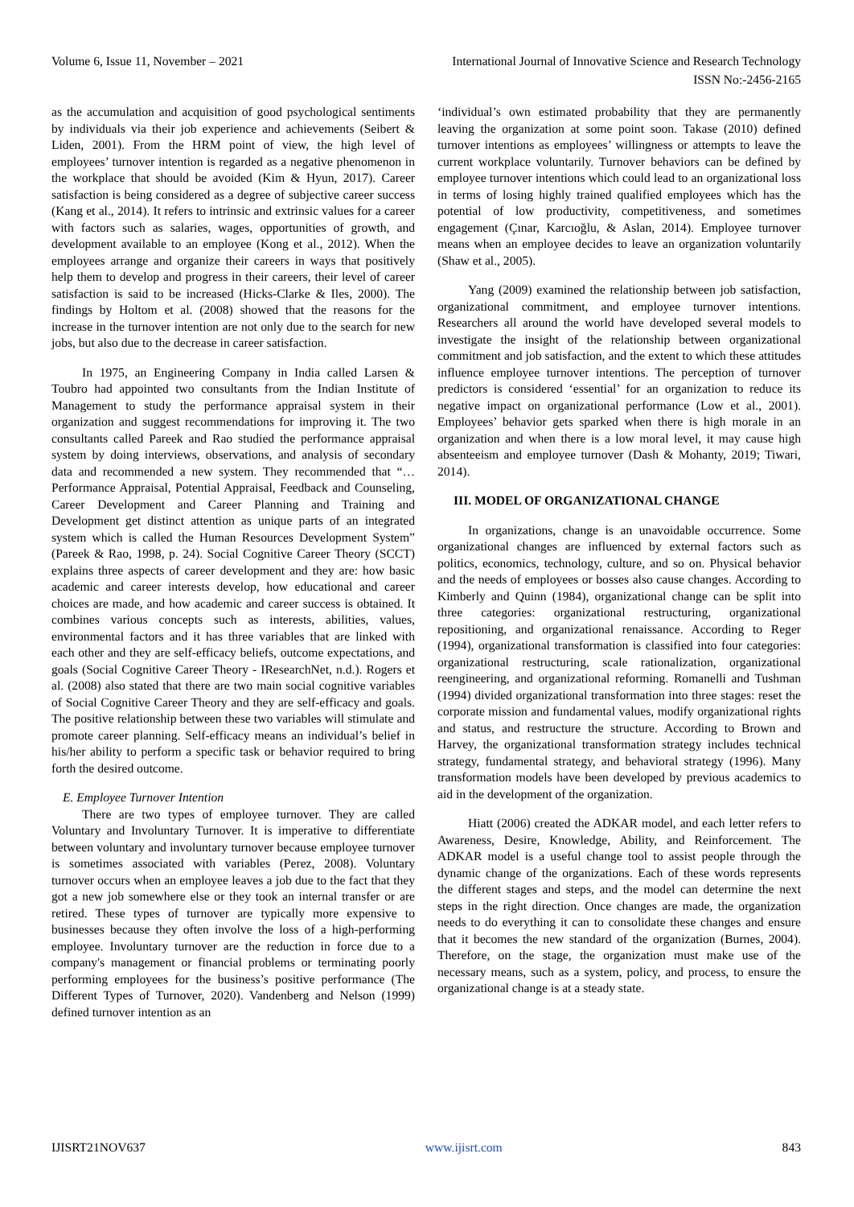Volume 6, Issue 11, November – 2021 International Journal of Innovative Science and Research Technology
ISSN No:-2456-2165
as the accumulation and acquisition of good psychological sentiments by individuals via their job experience and achievements (Seibert & Liden, 2001). From the HRM point of view, the high level of employees’ turnover intention is regarded as a negative phenomenon in the workplace that should be avoided (Kim & Hyun, 2017). Career satisfaction is being considered as a degree of subjective career success (Kang et al., 2014). It refers to intrinsic and extrinsic values for a career with factors such as salaries, wages, opportunities of growth, and development available to an employee (Kong et al., 2012). When the employees arrange and organize their careers in ways that positively help them to develop and progress in their careers, their level of career satisfaction is said to be increased (Hicks-Clarke & Iles, 2000). The findings by Holtom et al. (2008) showed that the reasons for the increase in the turnover intention are not only due to the search for new jobs, but also due to the decrease in career satisfaction.
In 1975, an Engineering Company in India called Larsen & Toubro had appointed two consultants from the Indian Institute of Management to study the performance appraisal system in their organization and suggest recommendations for improving it. The two consultants called Pareek and Rao studied the performance appraisal system by doing interviews, observations, and analysis of secondary data and recommended a new system. They recommended that “… Performance Appraisal, Potential Appraisal, Feedback and Counseling, Career Development and Career Planning and Training and Development get distinct attention as unique parts of an integrated system which is called the Human Resources Development System” (Pareek & Rao, 1998, p. 24). Social Cognitive Career Theory (SCCT) explains three aspects of career development and they are: how basic academic and career interests develop, how educational and career choices are made, and how academic and career success is obtained. It combines various concepts such as interests, abilities, values, environmental factors and it has three variables that are linked with each other and they are self-efficacy beliefs, outcome expectations, and goals (Social Cognitive Career Theory - IResearchNet, n.d.). Rogers et al. (2008) also stated that there are two main social cognitive variables of Social Cognitive Career Theory and they are self-efficacy and goals. The positive relationship between these two variables will stimulate and promote career planning. Self-efficacy means an individual’s belief in his/her ability to perform a specific task or behavior required to bring forth the desired outcome.
E. Employee Turnover Intention
There are two types of employee turnover. They are called Voluntary and Involuntary Turnover. It is imperative to differentiate between voluntary and involuntary turnover because employee turnover is sometimes associated with variables (Perez, 2008). Voluntary turnover occurs when an employee leaves a job due to the fact that they got a new job somewhere else or they took an internal transfer or are retired. These types of turnover are typically more expensive to businesses because they often involve the loss of a high-performing employee. Involuntary turnover are the reduction in force due to a company's management or financial problems or terminating poorly performing employees for the business’s positive performance (The Different Types of Turnover, 2020). Vandenberg and Nelson (1999) defined turnover intention as an
‘individual’s own estimated probability that they are permanently leaving the organization at some point soon. Takase (2010) defined turnover intentions as employees’ willingness or attempts to leave the current workplace voluntarily. Turnover behaviors can be defined by employee turnover intentions which could lead to an organizational loss in terms of losing highly trained qualified employees which has the potential of low productivity, competitiveness, and sometimes engagement (Çınar, Karcıoğlu, & Aslan, 2014). Employee turnover means when an employee decides to leave an organization voluntarily (Shaw et al., 2005).
Yang (2009) examined the relationship between job satisfaction, organizational commitment, and employee turnover intentions. Researchers all around the world have developed several models to investigate the insight of the relationship between organizational commitment and job satisfaction, and the extent to which these attitudes influence employee turnover intentions. The perception of turnover predictors is considered ‘essential’ for an organization to reduce its negative impact on organizational performance (Low et al., 2001). Employees’ behavior gets sparked when there is high morale in an organization and when there is a low moral level, it may cause high absenteeism and employee turnover (Dash & Mohanty, 2019; Tiwari, 2014).
III. MODEL OF ORGANIZATIONAL CHANGE
In organizations, change is an unavoidable occurrence. Some organizational changes are influenced by external factors such as politics, economics, technology, culture, and so on. Physical behavior and the needs of employees or bosses also cause changes. According to Kimberly and Quinn (1984), organizational change can be split into three categories: organizational restructuring, organizational repositioning, and organizational renaissance. According to Reger (1994), organizational transformation is classified into four categories: organizational restructuring, scale rationalization, organizational reengineering, and organizational reforming. Romanelli and Tushman (1994) divided organizational transformation into three stages: reset the corporate mission and fundamental values, modify organizational rights and status, and restructure the structure. According to Brown and Harvey, the organizational transformation strategy includes technical strategy, fundamental strategy, and behavioral strategy (1996). Many transformation models have been developed by previous academics to aid in the development of the organization.
Hiatt (2006) created the ADKAR model, and each letter refers to Awareness, Desire, Knowledge, Ability, and Reinforcement. The ADKAR model is a useful change tool to assist people through the dynamic change of the organizations. Each of these words represents the different stages and steps, and the model can determine the next steps in the right direction. Once changes are made, the organization needs to do everything it can to consolidate these changes and ensure that it becomes the new standard of the organization (Burnes, 2004). Therefore, on the stage, the organization must make use of the necessary means, such as a system, policy, and process, to ensure the organizational change is at a steady state.
IJISRT21NOV637 www.ijisrt.com 843